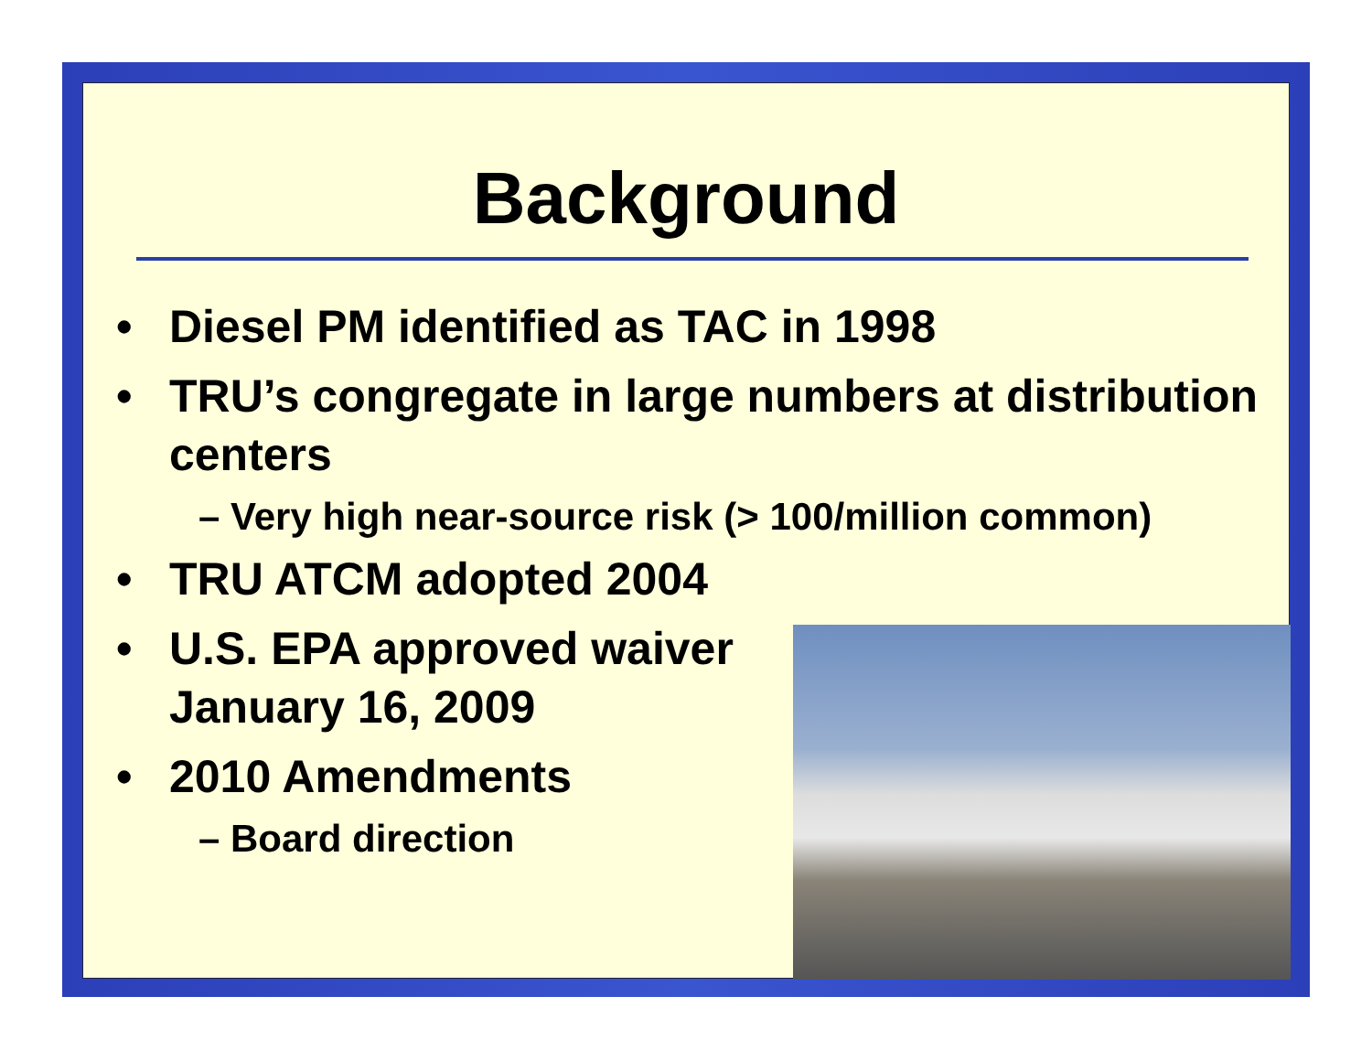Background
• Diesel PM identified as TAC in 1998
• TRU’s congregate in large numbers at distribution centers
– Very high near-source risk (> 100/million common)
• TRU ATCM adopted 2004
• U.S. EPA approved waiver
January 16, 2009
• 2010 Amendments
– Board direction